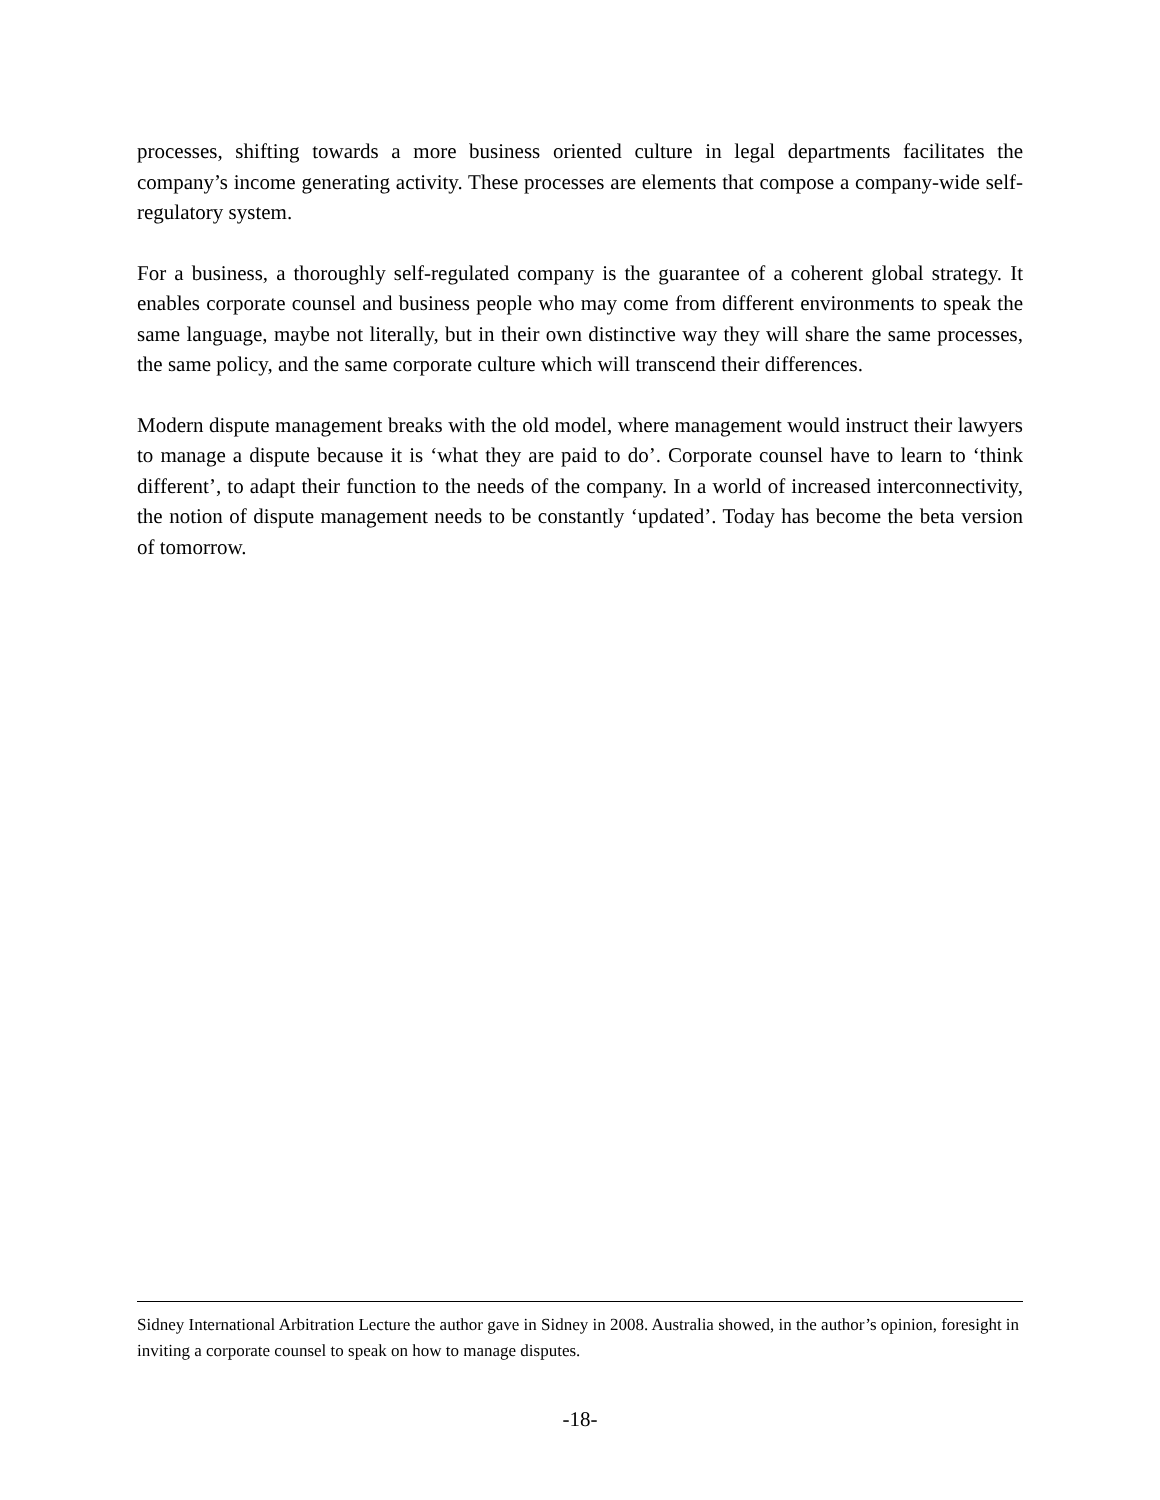processes, shifting towards a more business oriented culture in legal departments facilitates the company’s income generating activity. These processes are elements that compose a company-wide self-regulatory system.
For a business, a thoroughly self-regulated company is the guarantee of a coherent global strategy. It enables corporate counsel and business people who may come from different environments to speak the same language, maybe not literally, but in their own distinctive way they will share the same processes, the same policy, and the same corporate culture which will transcend their differences.
Modern dispute management breaks with the old model, where management would instruct their lawyers to manage a dispute because it is ‘what they are paid to do’. Corporate counsel have to learn to ‘think different’, to adapt their function to the needs of the company. In a world of increased interconnectivity, the notion of dispute management needs to be constantly ‘updated’. Today has become the beta version of tomorrow.
Sidney International Arbitration Lecture the author gave in Sidney in 2008. Australia showed, in the author’s opinion, foresight in inviting a corporate counsel to speak on how to manage disputes.
-18-